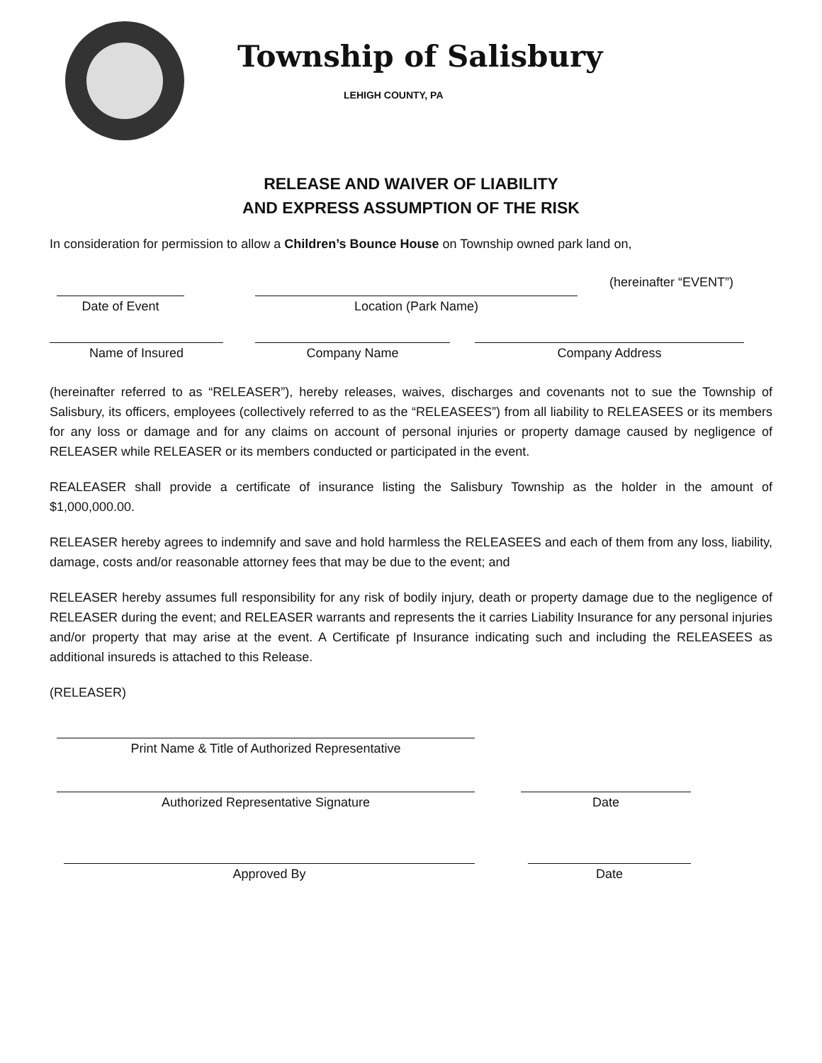Township of Salisbury
LEHIGH COUNTY, PA
RELEASE AND WAIVER OF LIABILITY
AND EXPRESS ASSUMPTION OF THE RISK
In consideration for permission to allow a Children’s Bounce House on Township owned park land on,
Date of Event
Location (Park Name)
(hereinafter “EVENT”)
Name of Insured
Company Name
Company Address
(hereinafter referred to as “RELEASER”), hereby releases, waives, discharges and covenants not to sue the Township of Salisbury, its officers, employees (collectively referred to as the “RELEASEES”) from all liability to RELEASEES or its members for any loss or damage and for any claims on account of personal injuries or property damage caused by negligence of RELEASER while RELEASER or its members conducted or participated in the event.
REALEASER shall provide a certificate of insurance listing the Salisbury Township as the holder in the amount of $1,000,000.00.
RELEASER hereby agrees to indemnify and save and hold harmless the RELEASEES and each of them from any loss, liability, damage, costs and/or reasonable attorney fees that may be due to the event; and
RELEASER hereby assumes full responsibility for any risk of bodily injury, death or property damage due to the negligence of RELEASER during the event; and RELEASER warrants and represents the it carries Liability Insurance for any personal injuries and/or property that may arise at the event. A Certificate pf Insurance indicating such and including the RELEASEES as additional insureds is attached to this Release.
(RELEASER)
Print Name & Title of Authorized Representative
Authorized Representative Signature
Date
Approved By
Date